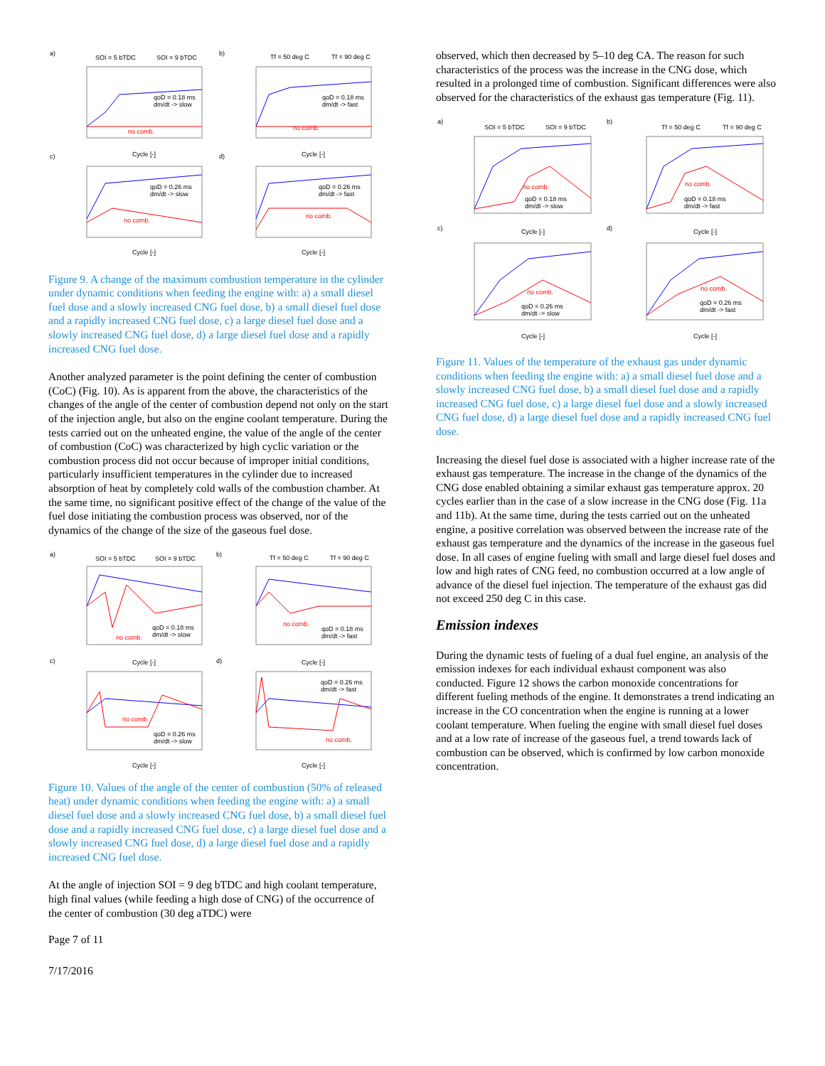a)
b)
c)
d)
SOI = 5 bTDC
SOI = 9 bTDC
Tf = 50 deg C
Tf = 90 deg C
qoD = 0.18 ms
dm/dt -> slow
qoD = 0.18 ms
dm/dt -> fast
no comb.
no comb.
qoD = 0.26 ms
dm/dt -> slow
qoD = 0.26 ms
dm/dt -> fast
no comb.
no comb.
Cycle [-]
Cycle [-]
Cycle [-]
Cycle [-]
Figure 9. A change of the maximum combustion temperature in the cylinder under dynamic conditions when feeding the engine with: a) a small diesel fuel dose and a slowly increased CNG fuel dose, b) a small diesel fuel dose and a rapidly increased CNG fuel dose, c) a large diesel fuel dose and a slowly increased CNG fuel dose, d) a large diesel fuel dose and a rapidly increased CNG fuel dose.
Another analyzed parameter is the point defining the center of combustion (CoC) (Fig. 10). As is apparent from the above, the characteristics of the changes of the angle of the center of combustion depend not only on the start of the injection angle, but also on the engine coolant temperature. During the tests carried out on the unheated engine, the value of the angle of the center of combustion (CoC) was characterized by high cyclic variation or the combustion process did not occur because of improper initial conditions, particularly insufficient temperatures in the cylinder due to increased absorption of heat by completely cold walls of the combustion chamber. At the same time, no significant positive effect of the change of the value of the fuel dose initiating the combustion process was observed, nor of the dynamics of the change of the size of the gaseous fuel dose.
a)
b)
c)
d)
SOI = 5 bTDC
SOI = 9 bTDC
Tf = 50 deg C
Tf = 90 deg C
qoD = 0.18 ms
dm/dt -> slow
qoD = 0.18 ms
dm/dt -> fast
no comb.
no comb.
qoD = 0.26 ms
dm/dt -> slow
qoD = 0.26 ms
dm/dt -> fast
no comb.
no comb.
Cycle [-]
Cycle [-]
Cycle [-]
Cycle [-]
Figure 10. Values of the angle of the center of combustion (50% of released heat) under dynamic conditions when feeding the engine with: a) a small diesel fuel dose and a slowly increased CNG fuel dose, b) a small diesel fuel dose and a rapidly increased CNG fuel dose, c) a large diesel fuel dose and a slowly increased CNG fuel dose, d) a large diesel fuel dose and a rapidly increased CNG fuel dose.
At the angle of injection SOI = 9 deg bTDC and high coolant temperature, high final values (while feeding a high dose of CNG) of the occurrence of the center of combustion (30 deg aTDC) were
Page 7 of 11
7/17/2016
observed, which then decreased by 5–10 deg CA. The reason for such characteristics of the process was the increase in the CNG dose, which resulted in a prolonged time of combustion. Significant differences were also observed for the characteristics of the exhaust gas temperature (Fig. 11).
a)
b)
c)
d)
SOI = 5 bTDC
SOI = 9 bTDC
Tf = 50 deg C
Tf = 90 deg C
qoD = 0.18 ms
dm/dt -> slow
qoD = 0.18 ms
dm/dt -> fast
no comb.
no comb.
qoD = 0.26 ms
dm/dt -> slow
qoD = 0.26 ms
dm/dt -> fast
no comb.
no comb.
Cycle [-]
Cycle [-]
Cycle [-]
Cycle [-]
Figure 11. Values of the temperature of the exhaust gas under dynamic conditions when feeding the engine with: a) a small diesel fuel dose and a slowly increased CNG fuel dose, b) a small diesel fuel dose and a rapidly increased CNG fuel dose, c) a large diesel fuel dose and a slowly increased CNG fuel dose, d) a large diesel fuel dose and a rapidly increased CNG fuel dose.
Increasing the diesel fuel dose is associated with a higher increase rate of the exhaust gas temperature. The increase in the change of the dynamics of the CNG dose enabled obtaining a similar exhaust gas temperature approx. 20 cycles earlier than in the case of a slow increase in the CNG dose (Fig. 11a and 11b). At the same time, during the tests carried out on the unheated engine, a positive correlation was observed between the increase rate of the exhaust gas temperature and the dynamics of the increase in the gaseous fuel dose. In all cases of engine fueling with small and large diesel fuel doses and low and high rates of CNG feed, no combustion occurred at a low angle of advance of the diesel fuel injection. The temperature of the exhaust gas did not exceed 250 deg C in this case.
Emission indexes
During the dynamic tests of fueling of a dual fuel engine, an analysis of the emission indexes for each individual exhaust component was also conducted. Figure 12 shows the carbon monoxide concentrations for different fueling methods of the engine. It demonstrates a trend indicating an increase in the CO concentration when the engine is running at a lower coolant temperature. When fueling the engine with small diesel fuel doses and at a low rate of increase of the gaseous fuel, a trend towards lack of combustion can be observed, which is confirmed by low carbon monoxide concentration.